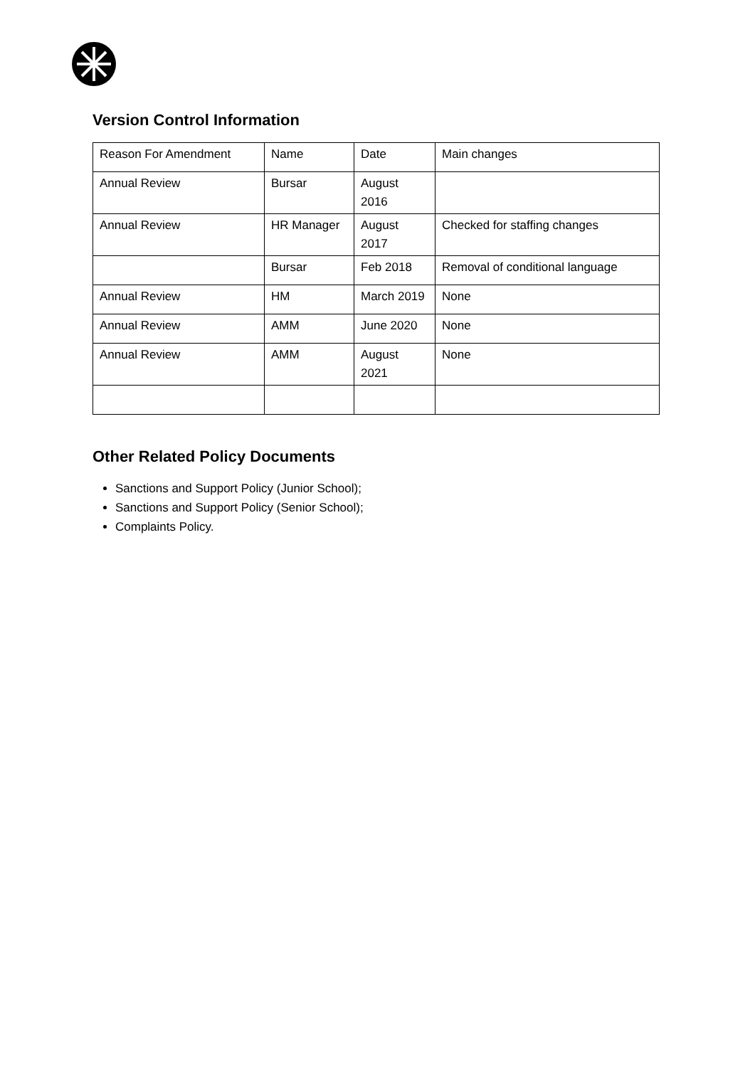Version Control Information
| Reason For Amendment | Name | Date | Main changes |
| Annual Review | Bursar | August 2016 | |
| Annual Review | HR Manager | August 2017 | Checked for staffing changes |
| | Bursar | Feb 2018 | Removal of conditional language |
| Annual Review | HM | March 2019 | None |
| Annual Review | AMM | June 2020 | None |
| Annual Review | AMM | August 2021 | None |
Other Related Policy Documents
Sanctions and Support Policy (Junior School);
Sanctions and Support Policy (Senior School);
Complaints Policy.